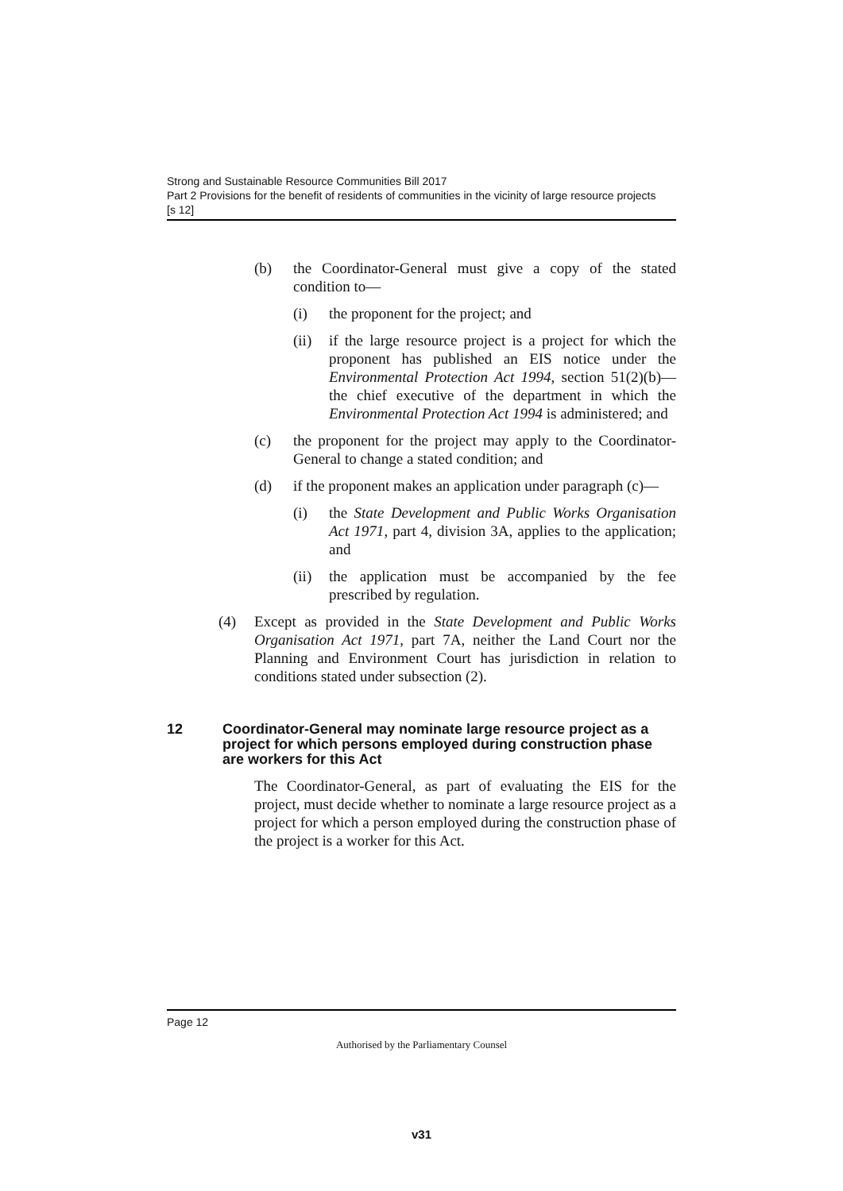Strong and Sustainable Resource Communities Bill 2017
Part 2 Provisions for the benefit of residents of communities in the vicinity of large resource projects
[s 12]
(b) the Coordinator-General must give a copy of the stated condition to—
(i) the proponent for the project; and
(ii) if the large resource project is a project for which the proponent has published an EIS notice under the Environmental Protection Act 1994, section 51(2)(b)—the chief executive of the department in which the Environmental Protection Act 1994 is administered; and
(c) the proponent for the project may apply to the Coordinator-General to change a stated condition; and
(d) if the proponent makes an application under paragraph (c)—
(i) the State Development and Public Works Organisation Act 1971, part 4, division 3A, applies to the application; and
(ii) the application must be accompanied by the fee prescribed by regulation.
(4) Except as provided in the State Development and Public Works Organisation Act 1971, part 7A, neither the Land Court nor the Planning and Environment Court has jurisdiction in relation to conditions stated under subsection (2).
12 Coordinator-General may nominate large resource project as a project for which persons employed during construction phase are workers for this Act
The Coordinator-General, as part of evaluating the EIS for the project, must decide whether to nominate a large resource project as a project for which a person employed during the construction phase of the project is a worker for this Act.
Page 12
Authorised by the Parliamentary Counsel
v31